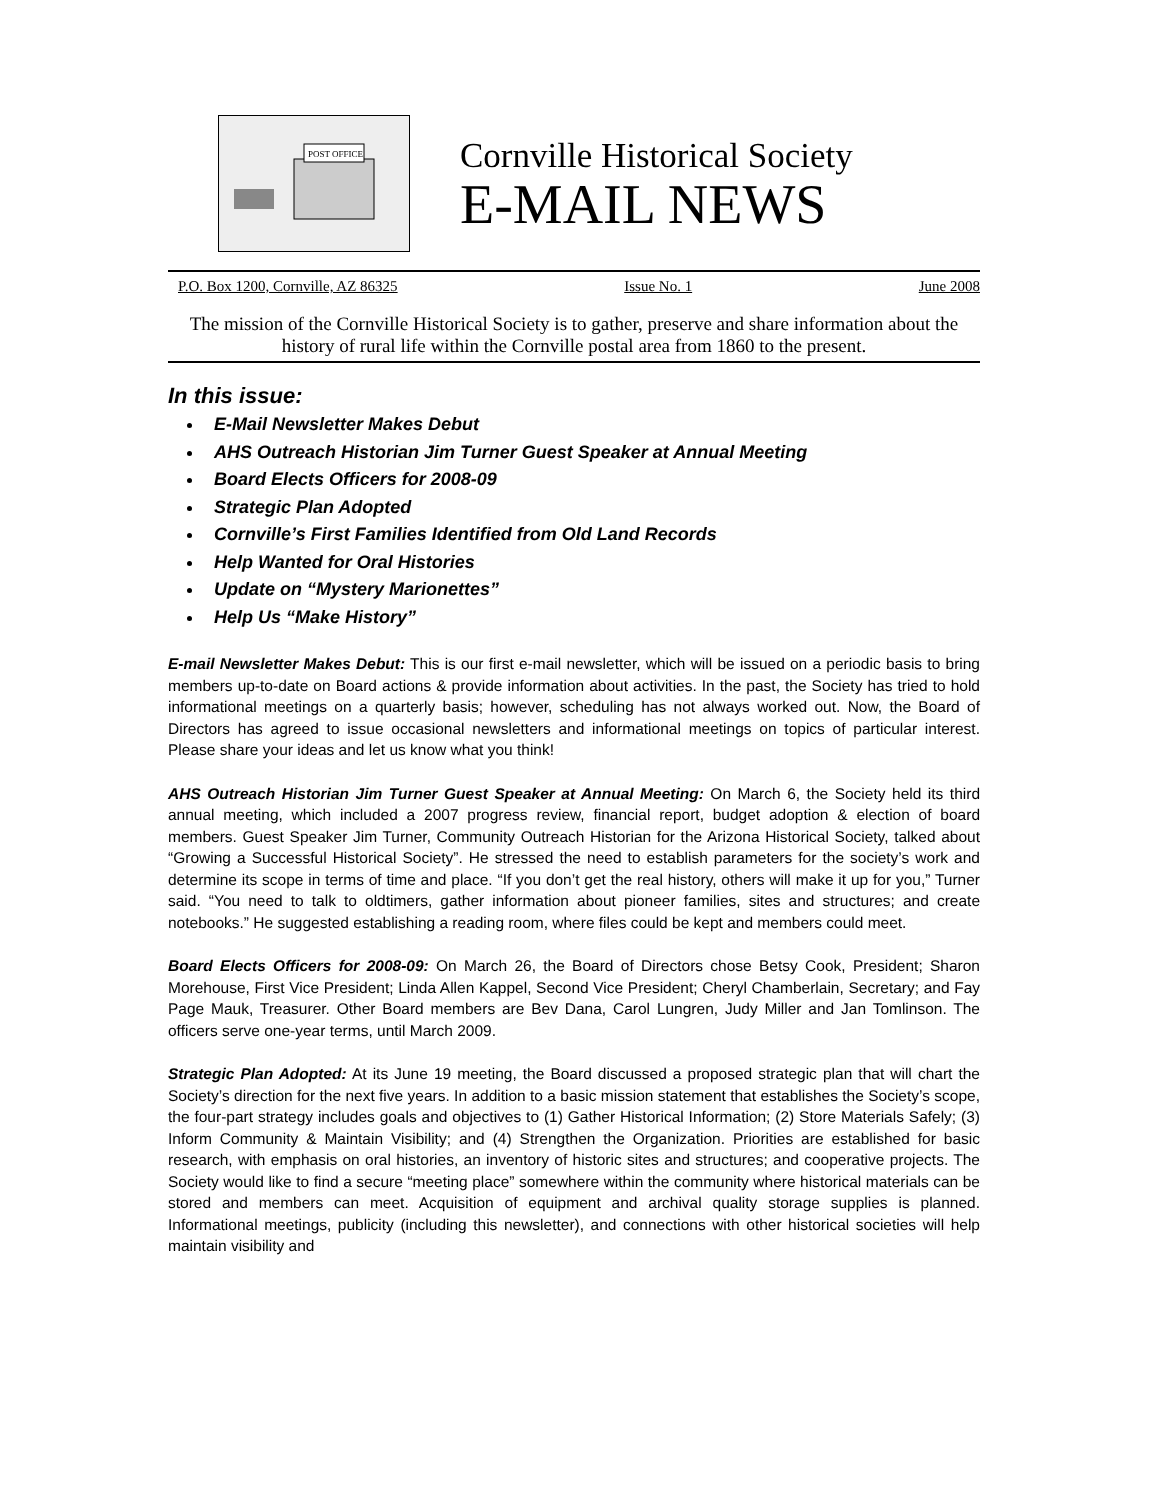POST OFFICE
Cornville Historical Society
E-MAIL NEWS
P.O. Box 1200, Cornville, AZ 86325 Issue No. 1 June 2008
The mission of the Cornville Historical Society is to gather, preserve and share information about the history of rural life within the Cornville postal area from 1860 to the present.
In this issue:
E-Mail Newsletter Makes Debut
AHS Outreach Historian Jim Turner Guest Speaker at Annual Meeting
Board Elects Officers for 2008-09
Strategic Plan Adopted
Cornville’s First Families Identified from Old Land Records
Help Wanted for Oral Histories
Update on “Mystery Marionettes”
Help Us “Make History”
E-mail Newsletter Makes Debut: This is our first e-mail newsletter, which will be issued on a periodic basis to bring members up-to-date on Board actions & provide information about activities. In the past, the Society has tried to hold informational meetings on a quarterly basis; however, scheduling has not always worked out. Now, the Board of Directors has agreed to issue occasional newsletters and informational meetings on topics of particular interest. Please share your ideas and let us know what you think!
AHS Outreach Historian Jim Turner Guest Speaker at Annual Meeting: On March 6, the Society held its third annual meeting, which included a 2007 progress review, financial report, budget adoption & election of board members. Guest Speaker Jim Turner, Community Outreach Historian for the Arizona Historical Society, talked about “Growing a Successful Historical Society”. He stressed the need to establish parameters for the society’s work and determine its scope in terms of time and place. “If you don’t get the real history, others will make it up for you,” Turner said. “You need to talk to oldtimers, gather information about pioneer families, sites and structures; and create notebooks.” He suggested establishing a reading room, where files could be kept and members could meet.
Board Elects Officers for 2008-09: On March 26, the Board of Directors chose Betsy Cook, President; Sharon Morehouse, First Vice President; Linda Allen Kappel, Second Vice President; Cheryl Chamberlain, Secretary; and Fay Page Mauk, Treasurer. Other Board members are Bev Dana, Carol Lungren, Judy Miller and Jan Tomlinson. The officers serve one-year terms, until March 2009.
Strategic Plan Adopted: At its June 19 meeting, the Board discussed a proposed strategic plan that will chart the Society’s direction for the next five years. In addition to a basic mission statement that establishes the Society’s scope, the four-part strategy includes goals and objectives to (1) Gather Historical Information; (2) Store Materials Safely; (3) Inform Community & Maintain Visibility; and (4) Strengthen the Organization. Priorities are established for basic research, with emphasis on oral histories, an inventory of historic sites and structures; and cooperative projects. The Society would like to find a secure “meeting place” somewhere within the community where historical materials can be stored and members can meet. Acquisition of equipment and archival quality storage supplies is planned. Informational meetings, publicity (including this newsletter), and connections with other historical societies will help maintain visibility and